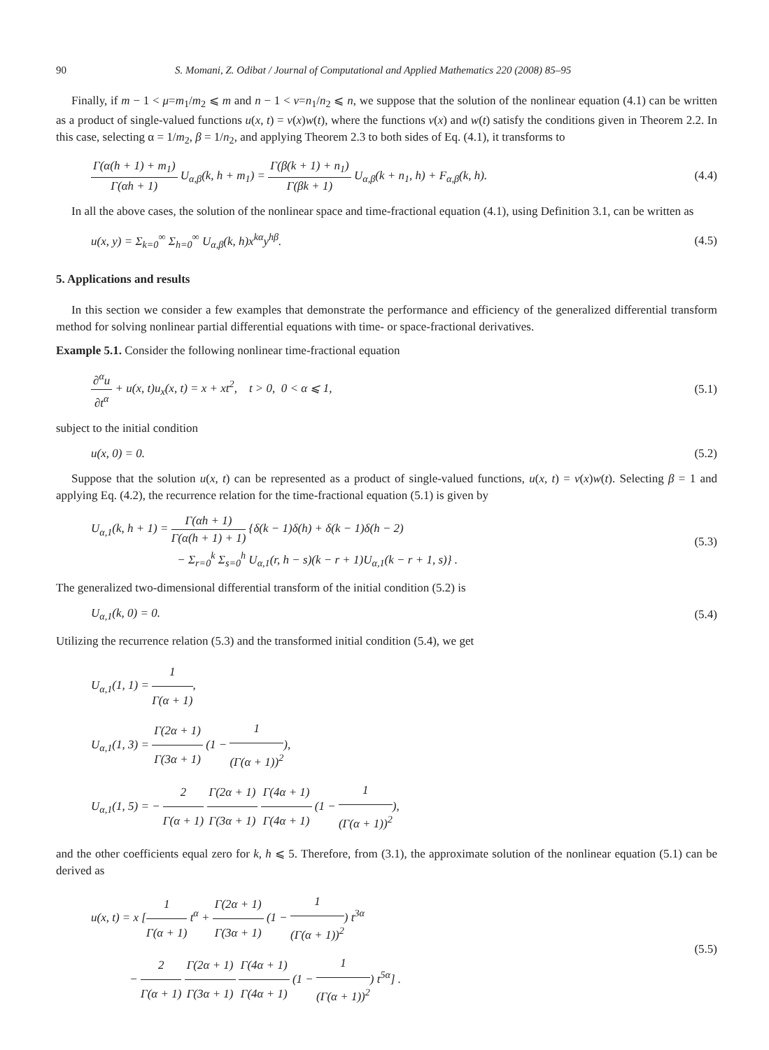90 S. Momani, Z. Odibat / Journal of Computational and Applied Mathematics 220 (2008) 85–95
Finally, if m − 1 < μ=m<sub>1</sub>/m<sub>2</sub> ⩽ m and n − 1 < v=n<sub>1</sub>/n<sub>2</sub> ⩽ n, we suppose that the solution of the nonlinear equation (4.1) can be written as a product of single-valued functions u(x, t) = v(x)w(t), where the functions v(x) and w(t) satisfy the conditions given in Theorem 2.2. In this case, selecting α = 1/m<sub>2</sub>, β = 1/n<sub>2</sub>, and applying Theorem 2.3 to both sides of Eq. (4.1), it transforms to
Γ(α(h + 1) + m<sub>1</sub>) Γ(αh + 1) U<sub>α,β</sub>(k, h + m<sub>1</sub>) = Γ(β(k + 1) + n<sub>1</sub>) Γ(βk + 1) U<sub>α,β</sub>(k + n<sub>1</sub>, h) + F<sub>α,β</sub>(k, h). (4.4)
In all the above cases, the solution of the nonlinear space and time-fractional equation (4.1), using Definition 3.1, can be written as
u(x, y) = Σ<sub>k=0</sub><sup>∞</sup> Σ<sub>h=0</sub><sup>∞</sup> U<sub>α,β</sub>(k, h)x<sup>kα</sup>y<sup>hβ</sup>. (4.5)
5. Applications and results
In this section we consider a few examples that demonstrate the performance and efficiency of the generalized differential transform method for solving nonlinear partial differential equations with time- or space-fractional derivatives.
Example 5.1. Consider the following nonlinear time-fractional equation
∂<sup>α</sup>u ∂t<sup>α</sup> + u(x, t)u<sub>x</sub>(x, t) = x + xt<sup>2</sup>, t > 0, 0 < α ⩽ 1, (5.1)
subject to the initial condition
u(x, 0) = 0. (5.2)
Suppose that the solution u(x, t) can be represented as a product of single-valued functions, u(x, t) = v(x)w(t). Selecting β = 1 and applying Eq. (4.2), the recurrence relation for the time-fractional equation (5.1) is given by
U<sub>α,1</sub>(k, h + 1) = Γ(αh + 1) Γ(α(h + 1) + 1) {δ(k − 1)δ(h) + δ(k − 1)δ(h − 2)
− Σ<sub>r=0</sub><sup>k</sup> Σ<sub>s=0</sub><sup>h</sup> U<sub>α,1</sub>(r, h − s)(k − r + 1)U<sub>α,1</sub>(k − r + 1, s)} . (5.3)
The generalized two-dimensional differential transform of the initial condition (5.2) is
U<sub>α,1</sub>(k, 0) = 0. (5.4)
Utilizing the recurrence relation (5.3) and the transformed initial condition (5.4), we get
U<sub>α,1</sub>(1, 1) = 1 Γ(α + 1),
U<sub>α,1</sub>(1, 3) = Γ(2α + 1) Γ(3α + 1) (1 − 1 (Γ(α + 1))<sup>2</sup>),
U<sub>α,1</sub>(1, 5) = − 2 Γ(α + 1) Γ(2α + 1) Γ(3α + 1) Γ(4α + 1) Γ(4α + 1) (1 − 1 (Γ(α + 1))<sup>2</sup>),
and the other coefficients equal zero for k, h ⩽ 5. Therefore, from (3.1), the approximate solution of the nonlinear equation (5.1) can be derived as
u(x, t) = x [1 Γ(α + 1) t<sup>α</sup> + Γ(2α + 1) Γ(3α + 1) (1 − 1 (Γ(α + 1))<sup>2</sup>) t<sup>3α</sup>
− 2 Γ(α + 1) Γ(2α + 1) Γ(3α + 1) Γ(4α + 1) Γ(4α + 1) (1 − 1 (Γ(α + 1))<sup>2</sup>) t<sup>5α</sup>] . (5.5)